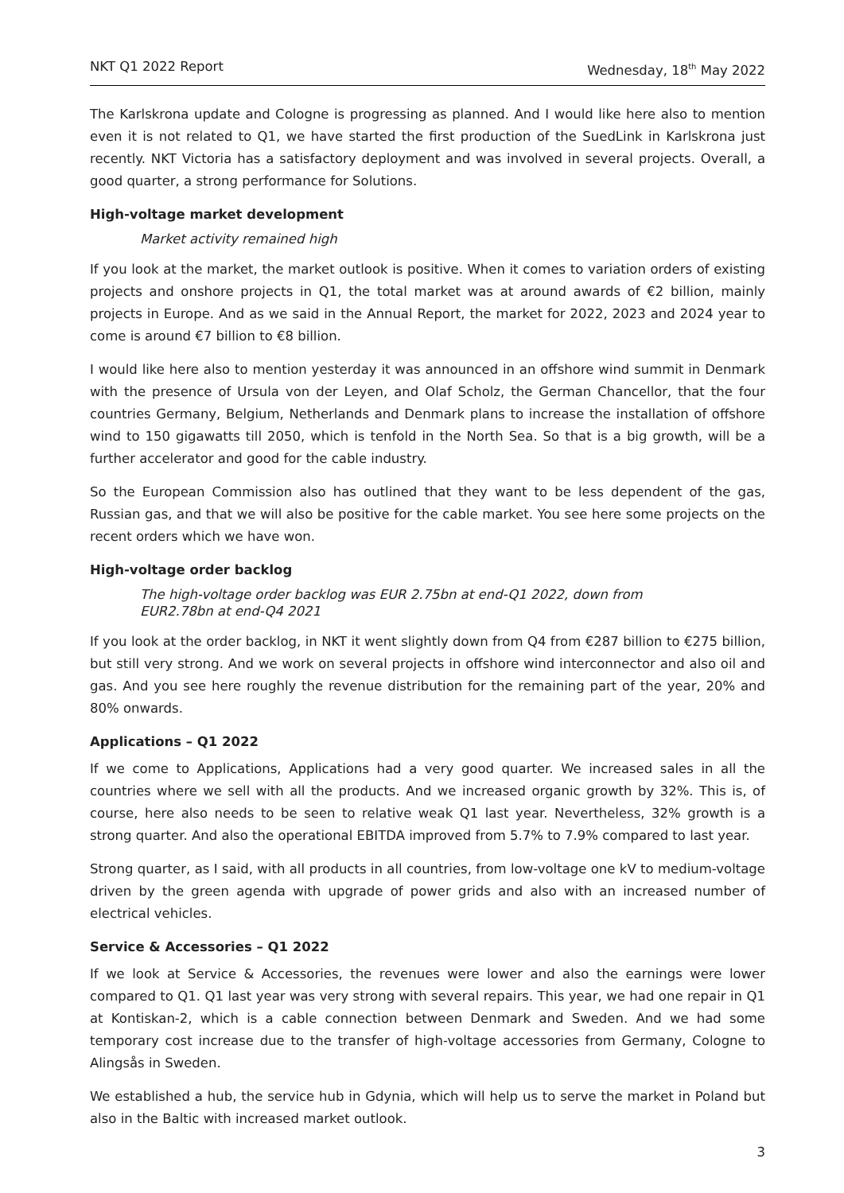NKT Q1 2022 Report Wednesday, 18<sup>th</sup> May 2022
The Karlskrona update and Cologne is progressing as planned. And I would like here also to mention even it is not related to Q1, we have started the first production of the SuedLink in Karlskrona just recently. NKT Victoria has a satisfactory deployment and was involved in several projects. Overall, a good quarter, a strong performance for Solutions.
High-voltage market development
Market activity remained high
If you look at the market, the market outlook is positive. When it comes to variation orders of existing projects and onshore projects in Q1, the total market was at around awards of €2 billion, mainly projects in Europe. And as we said in the Annual Report, the market for 2022, 2023 and 2024 year to come is around €7 billion to €8 billion.
I would like here also to mention yesterday it was announced in an offshore wind summit in Denmark with the presence of Ursula von der Leyen, and Olaf Scholz, the German Chancellor, that the four countries Germany, Belgium, Netherlands and Denmark plans to increase the installation of offshore wind to 150 gigawatts till 2050, which is tenfold in the North Sea. So that is a big growth, will be a further accelerator and good for the cable industry.
So the European Commission also has outlined that they want to be less dependent of the gas, Russian gas, and that we will also be positive for the cable market. You see here some projects on the recent orders which we have won.
High-voltage order backlog
The high-voltage order backlog was EUR 2.75bn at end-Q1 2022, down from
EUR2.78bn at end-Q4 2021
If you look at the order backlog, in NKT it went slightly down from Q4 from €287 billion to €275 billion, but still very strong. And we work on several projects in offshore wind interconnector and also oil and gas. And you see here roughly the revenue distribution for the remaining part of the year, 20% and 80% onwards.
Applications – Q1 2022
If we come to Applications, Applications had a very good quarter. We increased sales in all the countries where we sell with all the products. And we increased organic growth by 32%. This is, of course, here also needs to be seen to relative weak Q1 last year. Nevertheless, 32% growth is a strong quarter. And also the operational EBITDA improved from 5.7% to 7.9% compared to last year.
Strong quarter, as I said, with all products in all countries, from low-voltage one kV to medium-voltage driven by the green agenda with upgrade of power grids and also with an increased number of electrical vehicles.
Service & Accessories – Q1 2022
If we look at Service & Accessories, the revenues were lower and also the earnings were lower compared to Q1. Q1 last year was very strong with several repairs. This year, we had one repair in Q1 at Kontiskan-2, which is a cable connection between Denmark and Sweden. And we had some temporary cost increase due to the transfer of high-voltage accessories from Germany, Cologne to Alingsås in Sweden.
We established a hub, the service hub in Gdynia, which will help us to serve the market in Poland but also in the Baltic with increased market outlook.
3